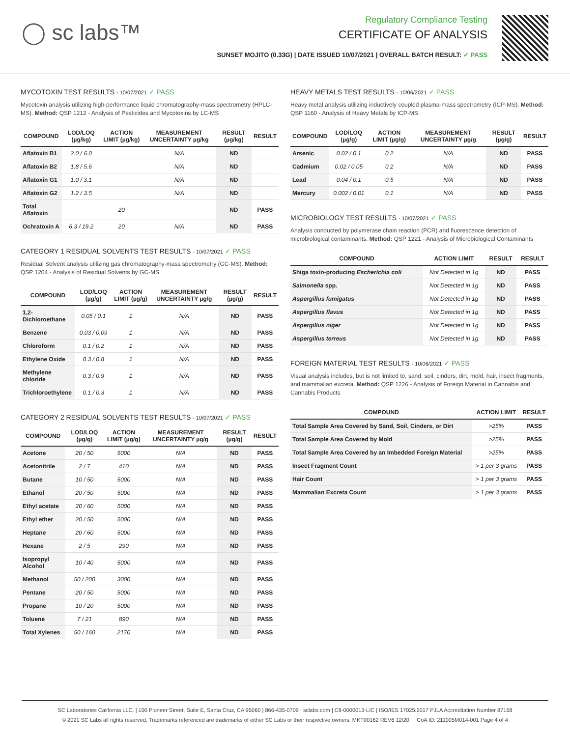◯ sc labs™
Regulatory Compliance Testing
CERTIFICATE OF ANALYSIS
SUNSET MOJITO (0.33G) | DATE ISSUED 10/07/2021 | OVERALL BATCH RESULT: ✓ PASS
MYCOTOXIN TEST RESULTS - 10/07/2021 ✓ PASS
Mycotoxin analysis utilizing high-performance liquid chromatography-mass spectrometry (HPLC-MS). Method: QSP 1212 - Analysis of Pesticides and Mycotoxins by LC-MS
| COMPOUND | LOD/LOQ (µg/kg) | ACTION LIMIT (µg/kg) | MEASUREMENT UNCERTAINTY µg/kg | RESULT (µg/kg) | RESULT |
| --- | --- | --- | --- | --- | --- |
| Aflatoxin B1 | 2.0 / 6.0 | | N/A | ND | |
| Aflatoxin B2 | 1.8 / 5.6 | | N/A | ND | |
| Aflatoxin G1 | 1.0 / 3.1 | | N/A | ND | |
| Aflatoxin G2 | 1.2 / 3.5 | | N/A | ND | |
| Total Aflatoxin | | 20 | | ND | PASS |
| Ochratoxin A | 6.3 / 19.2 | 20 | N/A | ND | PASS |
CATEGORY 1 RESIDUAL SOLVENTS TEST RESULTS - 10/07/2021 ✓ PASS
Residual Solvent analysis utilizing gas chromatography-mass spectrometry (GC-MS). Method: QSP 1204 - Analysis of Residual Solvents by GC-MS
| COMPOUND | LOD/LOQ (µg/g) | ACTION LIMIT (µg/g) | MEASUREMENT UNCERTAINTY µg/g | RESULT (µg/g) | RESULT |
| --- | --- | --- | --- | --- | --- |
| 1,2-Dichloroethane | 0.05 / 0.1 | 1 | N/A | ND | PASS |
| Benzene | 0.03 / 0.09 | 1 | N/A | ND | PASS |
| Chloroform | 0.1 / 0.2 | 1 | N/A | ND | PASS |
| Ethylene Oxide | 0.3 / 0.8 | 1 | N/A | ND | PASS |
| Methylene chloride | 0.3 / 0.9 | 1 | N/A | ND | PASS |
| Trichloroethylene | 0.1 / 0.3 | 1 | N/A | ND | PASS |
CATEGORY 2 RESIDUAL SOLVENTS TEST RESULTS - 10/07/2021 ✓ PASS
| COMPOUND | LOD/LOQ (µg/g) | ACTION LIMIT (µg/g) | MEASUREMENT UNCERTAINTY µg/g | RESULT (µg/g) | RESULT |
| --- | --- | --- | --- | --- | --- |
| Acetone | 20 / 50 | 5000 | N/A | ND | PASS |
| Acetonitrile | 2 / 7 | 410 | N/A | ND | PASS |
| Butane | 10 / 50 | 5000 | N/A | ND | PASS |
| Ethanol | 20 / 50 | 5000 | N/A | ND | PASS |
| Ethyl acetate | 20 / 60 | 5000 | N/A | ND | PASS |
| Ethyl ether | 20 / 50 | 5000 | N/A | ND | PASS |
| Heptane | 20 / 60 | 5000 | N/A | ND | PASS |
| Hexane | 2 / 5 | 290 | N/A | ND | PASS |
| Isopropyl Alcohol | 10 / 40 | 5000 | N/A | ND | PASS |
| Methanol | 50 / 200 | 3000 | N/A | ND | PASS |
| Pentane | 20 / 50 | 5000 | N/A | ND | PASS |
| Propane | 10 / 20 | 5000 | N/A | ND | PASS |
| Toluene | 7 / 21 | 890 | N/A | ND | PASS |
| Total Xylenes | 50 / 160 | 2170 | N/A | ND | PASS |
HEAVY METALS TEST RESULTS - 10/06/2021 ✓ PASS
Heavy metal analysis utilizing inductively coupled plasma-mass spectrometry (ICP-MS). Method: QSP 1160 - Analysis of Heavy Metals by ICP-MS
| COMPOUND | LOD/LOQ (µg/g) | ACTION LIMIT (µg/g) | MEASUREMENT UNCERTAINTY µg/g | RESULT (µg/g) | RESULT |
| --- | --- | --- | --- | --- | --- |
| Arsenic | 0.02 / 0.1 | 0.2 | N/A | ND | PASS |
| Cadmium | 0.02 / 0.05 | 0.2 | N/A | ND | PASS |
| Lead | 0.04 / 0.1 | 0.5 | N/A | ND | PASS |
| Mercury | 0.002 / 0.01 | 0.1 | N/A | ND | PASS |
MICROBIOLOGY TEST RESULTS - 10/07/2021 ✓ PASS
Analysis conducted by polymerase chain reaction (PCR) and fluorescence detection of microbiological contaminants. Method: QSP 1221 - Analysis of Microbiological Contaminants
| COMPOUND | ACTION LIMIT | RESULT | RESULT |
| --- | --- | --- | --- |
| Shiga toxin-producing Escherichia coli | Not Detected in 1g | ND | PASS |
| Salmonella spp. | Not Detected in 1g | ND | PASS |
| Aspergillus fumigatus | Not Detected in 1g | ND | PASS |
| Aspergillus flavus | Not Detected in 1g | ND | PASS |
| Aspergillus niger | Not Detected in 1g | ND | PASS |
| Aspergillus terreus | Not Detected in 1g | ND | PASS |
FOREIGN MATERIAL TEST RESULTS - 10/06/2021 ✓ PASS
Visual analysis includes, but is not limited to, sand, soil, cinders, dirt, mold, hair, insect fragments, and mammalian excreta. Method: QSP 1226 - Analysis of Foreign Material in Cannabis and Cannabis Products
| COMPOUND | ACTION LIMIT | RESULT |
| --- | --- | --- |
| Total Sample Area Covered by Sand, Soil, Cinders, or Dirt | >25% | PASS |
| Total Sample Area Covered by Mold | >25% | PASS |
| Total Sample Area Covered by an Imbedded Foreign Material | >25% | PASS |
| Insect Fragment Count | > 1 per 3 grams | PASS |
| Hair Count | > 1 per 3 grams | PASS |
| Mammalian Excreta Count | > 1 per 3 grams | PASS |
SC Laboratories California LLC. | 100 Pioneer Street, Suite E, Santa Cruz, CA 95060 | 866-435-0709 | sclabs.com | C8-0000013-LIC | ISO/IES 17025:2017 PJLA Accreditation Number 87168
© 2021 SC Labs all rights reserved. Trademarks referenced are trademarks of either SC Labs or their respective owners. MKT00162 REV6 12/20 CoA ID: 211005M014-001 Page 4 of 4